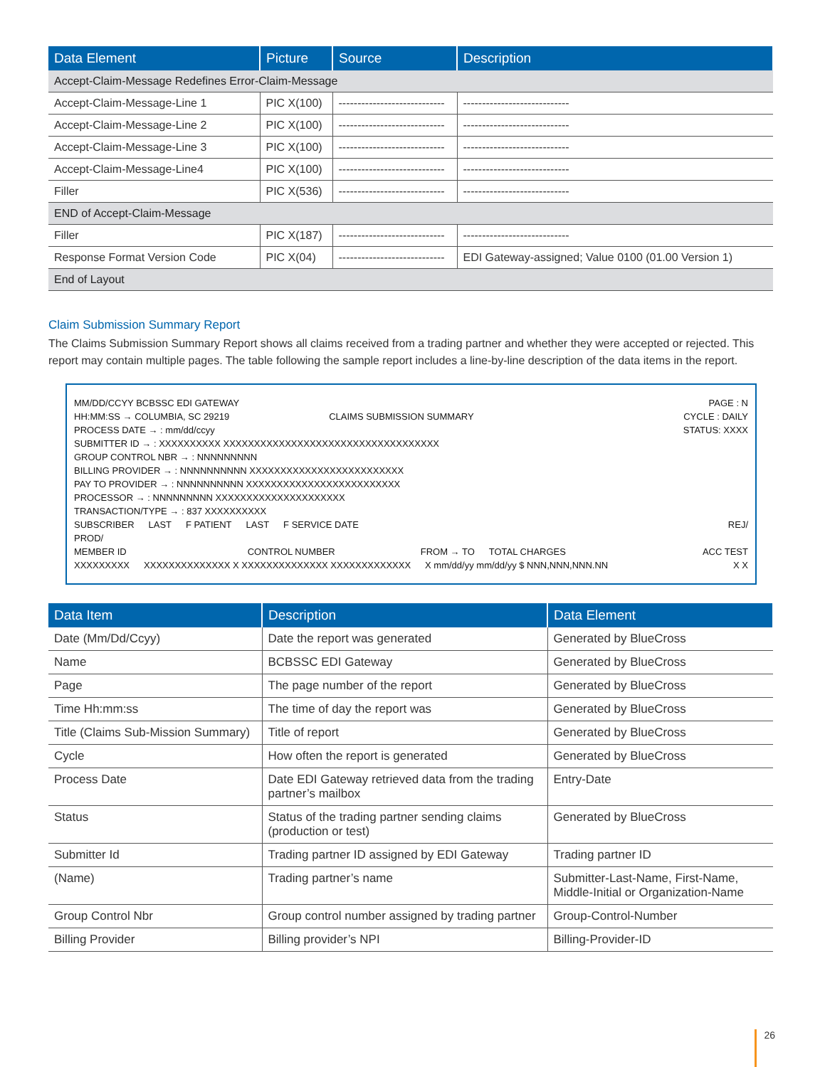| Data Element | Picture | Source | Description |
| --- | --- | --- | --- |
| Accept-Claim-Message Redefines Error-Claim-Message | | | |
| Accept-Claim-Message-Line 1 | PIC X(100) | ---------------------------- | ---------------------------- |
| Accept-Claim-Message-Line 2 | PIC X(100) | ---------------------------- | ---------------------------- |
| Accept-Claim-Message-Line 3 | PIC X(100) | ---------------------------- | ---------------------------- |
| Accept-Claim-Message-Line4 | PIC X(100) | ---------------------------- | ---------------------------- |
| Filler | PIC X(536) | ---------------------------- | ---------------------------- |
| END of Accept-Claim-Message | | | |
| Filler | PIC X(187) | ---------------------------- | ---------------------------- |
| Response Format Version Code | PIC X(04) | ---------------------------- | EDI Gateway-assigned; Value 0100 (01.00 Version 1) |
| End of Layout | | | |
Claim Submission Summary Report
The Claims Submission Summary Report shows all claims received from a trading partner and whether they were accepted or rejected. This report may contain multiple pages. The table following the sample report includes a line-by-line description of the data items in the report.
MM/DD/CCYY BCBSSC EDI GATEWAY PAGE : N
HH:MM:SS → COLUMBIA, SC 29219 CLAIMS SUBMISSION SUMMARY CYCLE : DAILY
PROCESS DATE → : mm/dd/ccyy STATUS: XXXX
SUBMITTER ID → : XXXXXXXXXX XXXXXXXXXXXXXXXXXXXXXXXXXXXXXXXXXXX
GROUP CONTROL NBR → : NNNNNNNNN
BILLING PROVIDER → : NNNNNNNNNN XXXXXXXXXXXXXXXXXXXXXXXXX
PAY TO PROVIDER → : NNNNNNNNNN XXXXXXXXXXXXXXXXXXXXXXXXX
PROCESSOR → : NNNNNNNNN XXXXXXXXXXXXXXXXXXXXX
TRANSACTION/TYPE → : 837 XXXXXXXXXX
SUBSCRIBER LAST F PATIENT LAST F SERVICE DATE REJ/
PROD/
MEMBER ID CONTROL NUMBER FROM → TO TOTAL CHARGES ACC TEST
XXXXXXXXX XXXXXXXXXXXXXX X XXXXXXXXXXXXXX XXXXXXXXXXXXX X mm/dd/yy mm/dd/yy $ NNN,NNN,NNN.NN X X
| Data Item | Description | Data Element |
| --- | --- | --- |
| Date (Mm/Dd/Ccyy) | Date the report was generated | Generated by BlueCross |
| Name | BCBSSC EDI Gateway | Generated by BlueCross |
| Page | The page number of the report | Generated by BlueCross |
| Time Hh:mm:ss | The time of day the report was | Generated by BlueCross |
| Title (Claims Sub-Mission Summary) | Title of report | Generated by BlueCross |
| Cycle | How often the report is generated | Generated by BlueCross |
| Process Date | Date EDI Gateway retrieved data from the trading partner’s mailbox | Entry-Date |
| Status | Status of the trading partner sending claims (production or test) | Generated by BlueCross |
| Submitter Id | Trading partner ID assigned by EDI Gateway | Trading partner ID |
| (Name) | Trading partner’s name | Submitter-Last-Name, First-Name, Middle-Initial or Organization-Name |
| Group Control Nbr | Group control number assigned by trading partner | Group-Control-Number |
| Billing Provider | Billing provider’s NPI | Billing-Provider-ID |
26